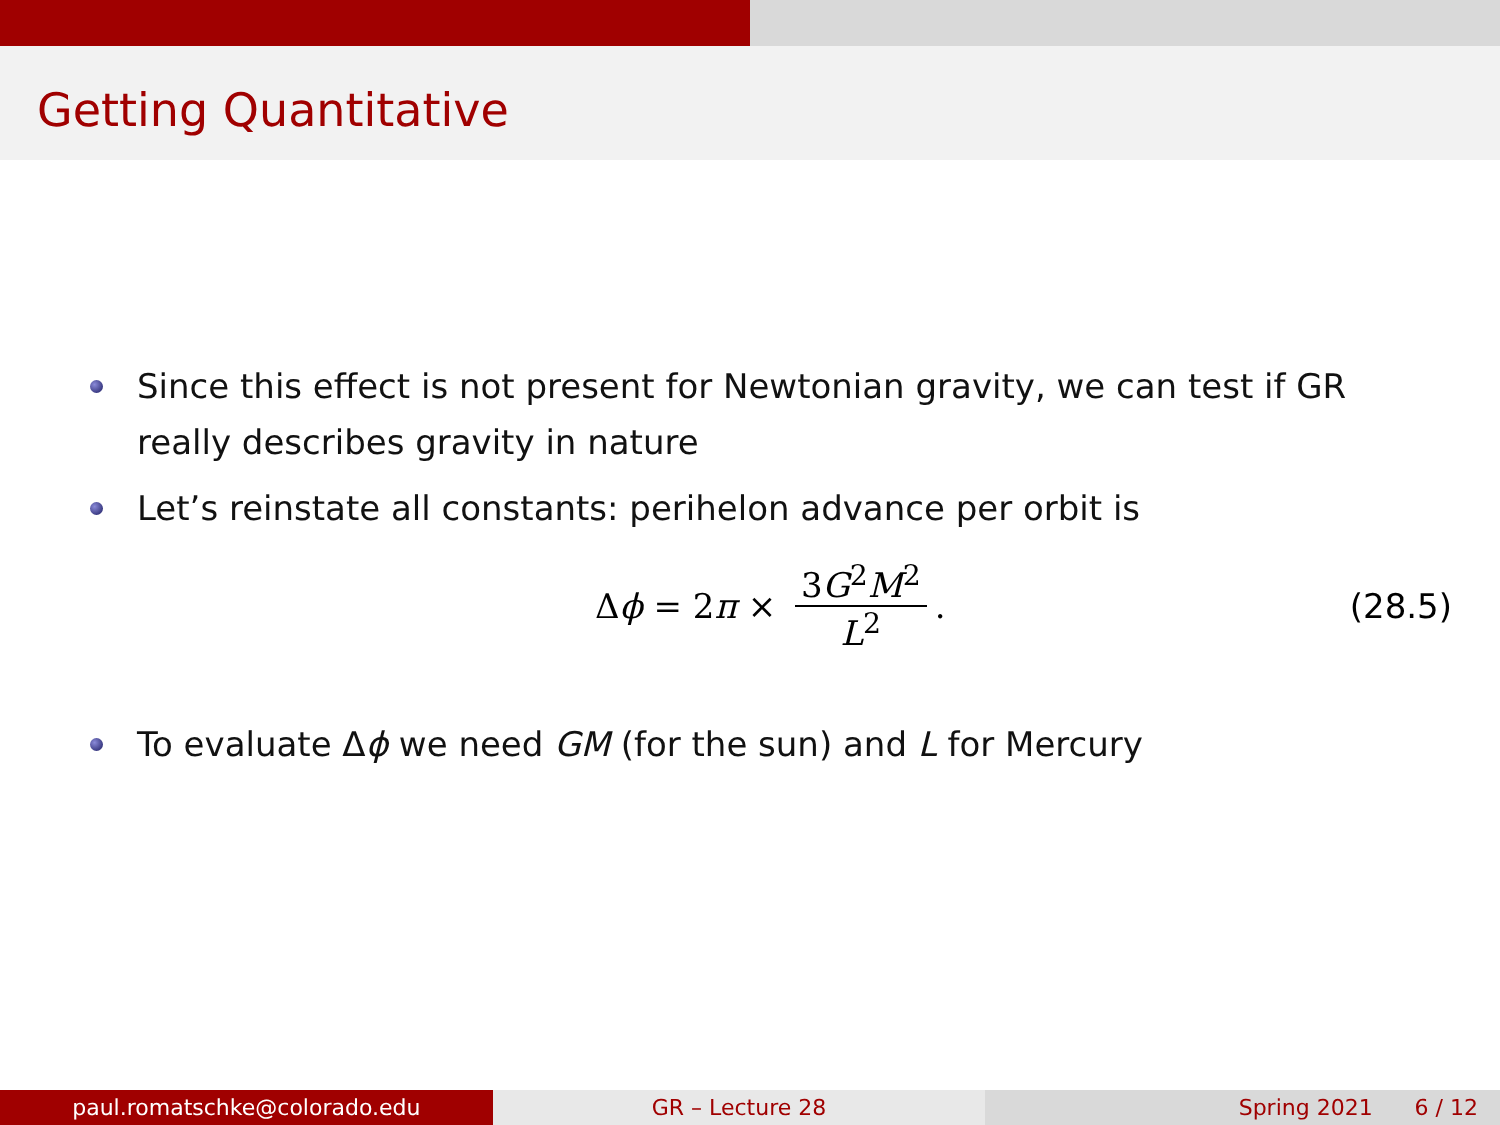Getting Quantitative
Since this effect is not present for Newtonian gravity, we can test if GR really describes gravity in nature
Let’s reinstate all constants: perihelon advance per orbit is
Δ ϕ = 2 π × 3G<sup>2</sup>M<sup>2</sup> L<sup>2</sup>. (28.5)
To evaluate Δϕ we need GM (for the sun) and L for Mercury
paul.romatschke@colorado.edu GR – Lecture 28 Spring 2021 6 / 12